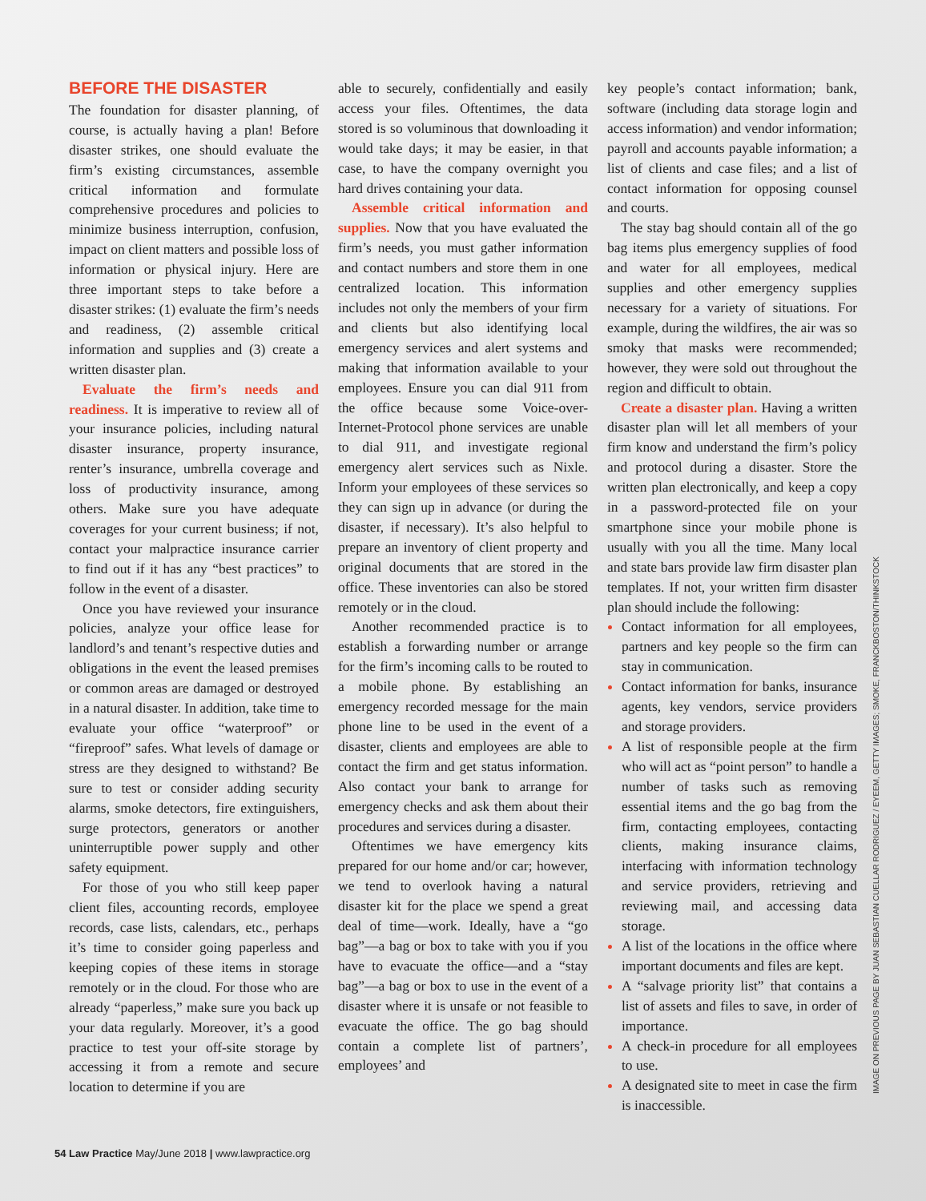BEFORE THE DISASTER
The foundation for disaster planning, of course, is actually having a plan! Before disaster strikes, one should evaluate the firm’s existing circumstances, assemble critical information and formulate comprehensive procedures and policies to minimize business interruption, confusion, impact on client matters and possible loss of information or physical injury. Here are three important steps to take before a disaster strikes: (1) evaluate the firm’s needs and readiness, (2) assemble critical information and supplies and (3) create a written disaster plan.
Evaluate the firm’s needs and readiness. It is imperative to review all of your insurance policies, including natural disaster insurance, property insurance, renter’s insurance, umbrella coverage and loss of productivity insurance, among others. Make sure you have adequate coverages for your current business; if not, contact your malpractice insurance carrier to find out if it has any “best practices” to follow in the event of a disaster.
Once you have reviewed your insurance policies, analyze your office lease for landlord’s and tenant’s respective duties and obligations in the event the leased premises or common areas are damaged or destroyed in a natural disaster. In addition, take time to evaluate your office “waterproof” or “fireproof” safes. What levels of damage or stress are they designed to withstand? Be sure to test or consider adding security alarms, smoke detectors, fire extinguishers, surge protectors, generators or another uninterruptible power supply and other safety equipment.
For those of you who still keep paper client files, accounting records, employee records, case lists, calendars, etc., perhaps it’s time to consider going paperless and keeping copies of these items in storage remotely or in the cloud. For those who are already “paperless,” make sure you back up your data regularly. Moreover, it’s a good practice to test your off-site storage by accessing it from a remote and secure location to determine if you are
able to securely, confidentially and easily access your files. Oftentimes, the data stored is so voluminous that downloading it would take days; it may be easier, in that case, to have the company overnight you hard drives containing your data.
Assemble critical information and supplies. Now that you have evaluated the firm’s needs, you must gather information and contact numbers and store them in one centralized location. This information includes not only the members of your firm and clients but also identifying local emergency services and alert systems and making that information available to your employees. Ensure you can dial 911 from the office because some Voice-over-Internet-Protocol phone services are unable to dial 911, and investigate regional emergency alert services such as Nixle. Inform your employees of these services so they can sign up in advance (or during the disaster, if necessary). It’s also helpful to prepare an inventory of client property and original documents that are stored in the office. These inventories can also be stored remotely or in the cloud.
Another recommended practice is to establish a forwarding number or arrange for the firm’s incoming calls to be routed to a mobile phone. By establishing an emergency recorded message for the main phone line to be used in the event of a disaster, clients and employees are able to contact the firm and get status information. Also contact your bank to arrange for emergency checks and ask them about their procedures and services during a disaster.
Oftentimes we have emergency kits prepared for our home and/or car; however, we tend to overlook having a natural disaster kit for the place we spend a great deal of time—work. Ideally, have a “go bag”—a bag or box to take with you if you have to evacuate the office—and a “stay bag”—a bag or box to use in the event of a disaster where it is unsafe or not feasible to evacuate the office. The go bag should contain a complete list of partners’, employees’ and
key people’s contact information; bank, software (including data storage login and access information) and vendor information; payroll and accounts payable information; a list of clients and case files; and a list of contact information for opposing counsel and courts.
The stay bag should contain all of the go bag items plus emergency supplies of food and water for all employees, medical supplies and other emergency supplies necessary for a variety of situations. For example, during the wildfires, the air was so smoky that masks were recommended; however, they were sold out throughout the region and difficult to obtain.
Create a disaster plan. Having a written disaster plan will let all members of your firm know and understand the firm’s policy and protocol during a disaster. Store the written plan electronically, and keep a copy in a password-protected file on your smartphone since your mobile phone is usually with you all the time. Many local and state bars provide law firm disaster plan templates. If not, your written firm disaster plan should include the following:
Contact information for all employees, partners and key people so the firm can stay in communication.
Contact information for banks, insurance agents, key vendors, service providers and storage providers.
A list of responsible people at the firm who will act as “point person” to handle a number of tasks such as removing essential items and the go bag from the firm, contacting employees, contacting clients, making insurance claims, interfacing with information technology and service providers, retrieving and reviewing mail, and accessing data storage.
A list of the locations in the office where important documents and files are kept.
A “salvage priority list” that contains a list of assets and files to save, in order of importance.
A check-in procedure for all employees to use.
A designated site to meet in case the firm is inaccessible.
IMAGE ON PREVIOUS PAGE BY JUAN SEBASTIAN CUELLAR RODRIGUEZ / EYEEM, GETTY IMAGES; SMOKE, FRANCKBOSTON/THINKSTOCK
54 Law Practice May/June 2018 | www.lawpractice.org